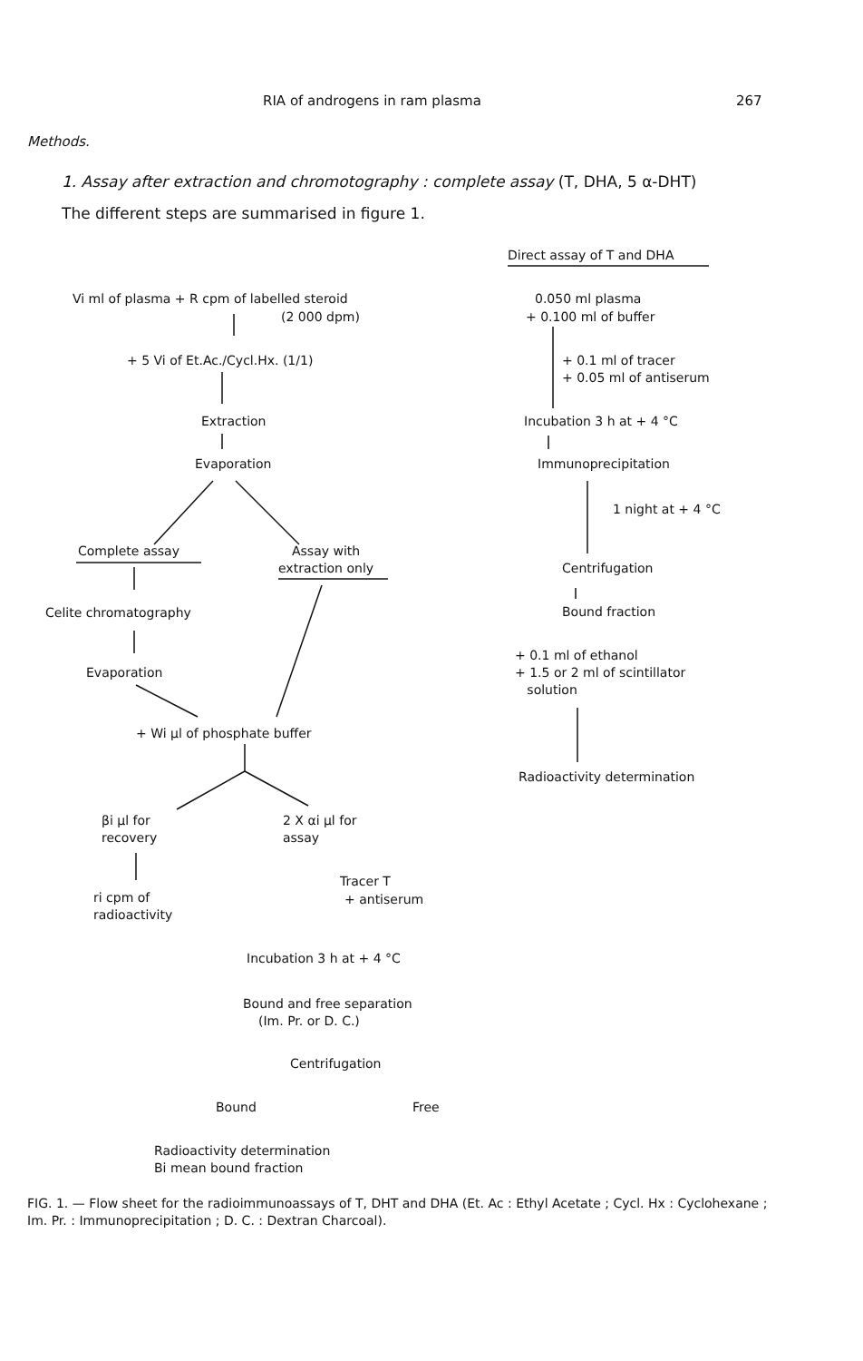RIA of androgens in ram plasma 267
Methods.
1. Assay after extraction and chromotography : complete assay (T, DHA, 5 α-DHT)
The different steps are summarised in figure 1.
Direct assay of T and DHA
Vi ml of plasma + R cpm of labelled steroid
(2 000 dpm)
+ 5 Vi of Et.Ac./Cycl.Hx. (1/1)
Extraction
Evaporation
Complete assay Assay with
extraction only
Celite chromatography
Evaporation
+ Wi μl of phosphate buffer
βi μl for
recovery
2 X αi μl for
assay
ri cpm of
radioactivity
Tracer T
+ antiserum
Incubation 3 h at + 4 °C
Bound and free separation
(Im. Pr. or D. C.)
Centrifugation
Bound Free
Radioactivity determination
Bi mean bound fraction
0.050 ml plasma
+ 0.100 ml of buffer
+ 0.1 ml of tracer
+ 0.05 ml of antiserum
Incubation 3 h at + 4 °C
Immunoprecipitation
1 night at + 4 °C
Centrifugation
Bound fraction
+ 0.1 ml of ethanol
+ 1.5 or 2 ml of scintillator
solution
Radioactivity determination
FIG. 1. — Flow sheet for the radioimmunoassays of T, DHT and DHA (Et. Ac : Ethyl Acetate ; Cycl. Hx : Cyclohexane ; Im. Pr. : Immunoprecipitation ; D. C. : Dextran Charcoal).